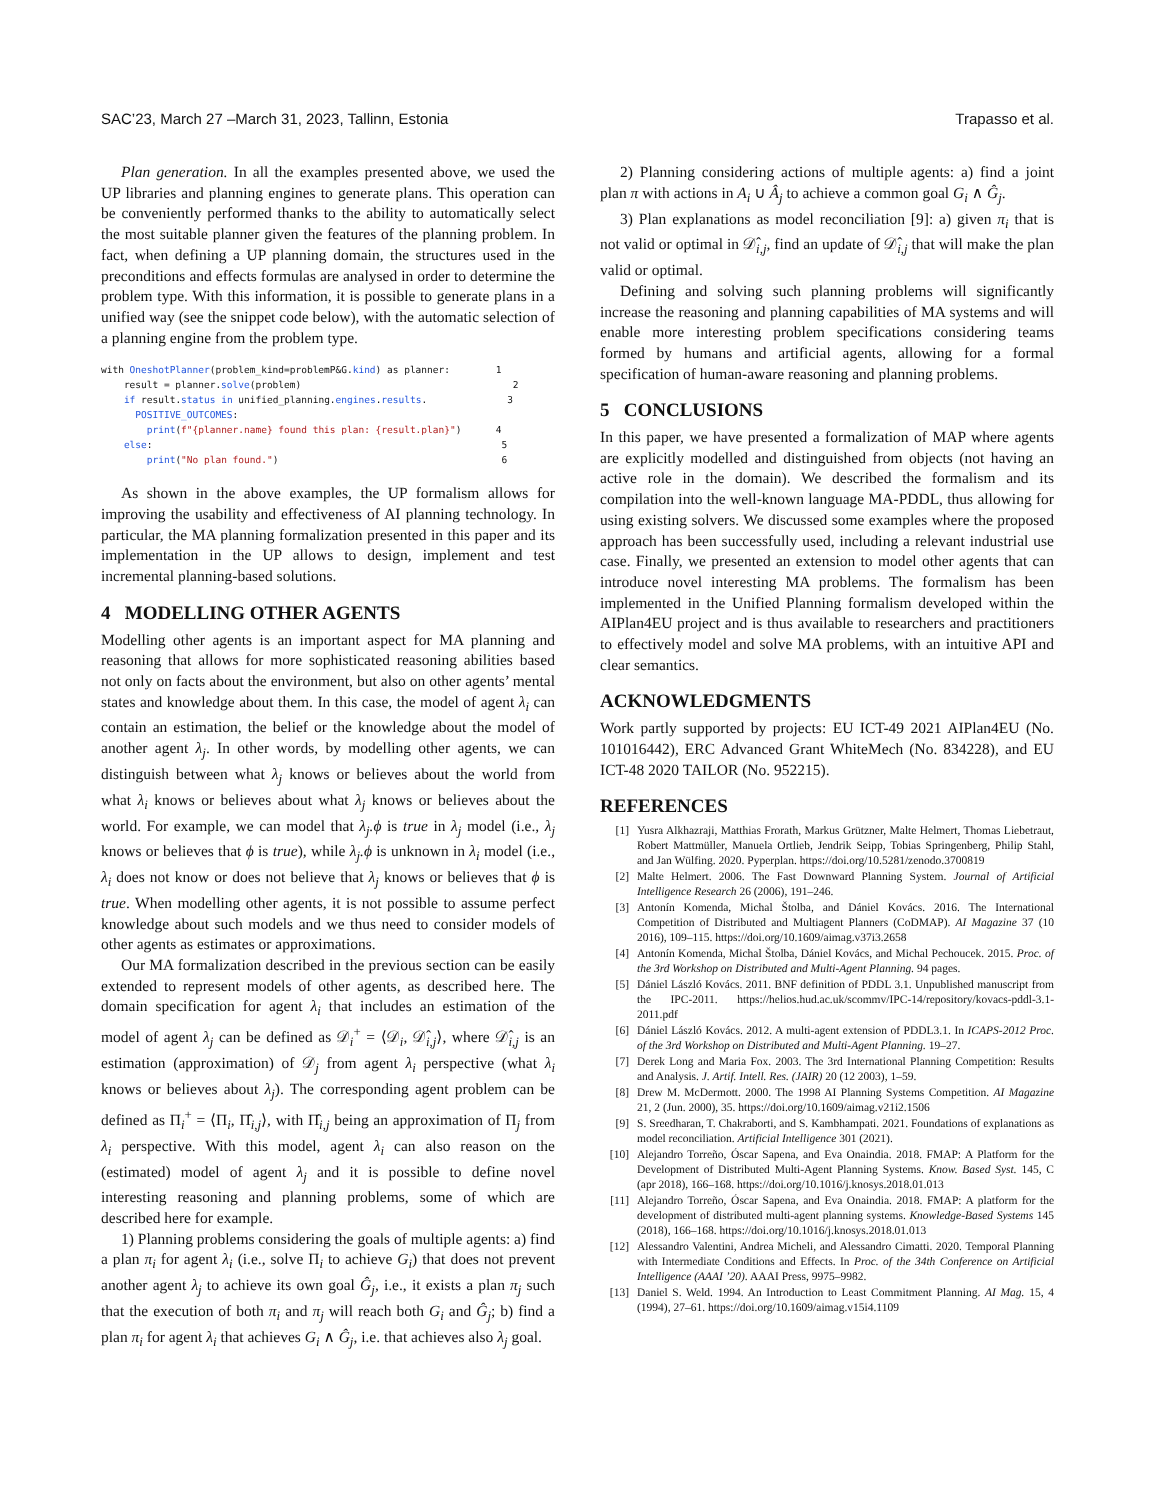SAC’23, March 27 –March 31, 2023, Tallinn, Estonia Trapasso et al.
Plan generation. In all the examples presented above, we used the UP libraries and planning engines to generate plans. This operation can be conveniently performed thanks to the ability to automatically select the most suitable planner given the features of the planning problem. In fact, when defining a UP planning domain, the structures used in the preconditions and effects formulas are analysed in order to determine the problem type. With this information, it is possible to generate plans in a unified way (see the snippet code below), with the automatic selection of a planning engine from the problem type.
with OneshotPlanner(problem_kind=problemP&G.kind) as planner:        1
    result = planner.solve(problem)                                     2
    if result.status in unified_planning.engines.results.              3
      POSITIVE_OUTCOMES:
        print(f"{planner.name} found this plan: {result.plan}")      4
    else:                                                             5
        print("No plan found.")                                       6
As shown in the above examples, the UP formalism allows for improving the usability and effectiveness of AI planning technology. In particular, the MA planning formalization presented in this paper and its implementation in the UP allows to design, implement and test incremental planning-based solutions.
4 MODELLING OTHER AGENTS
Modelling other agents is an important aspect for MA planning and reasoning that allows for more sophisticated reasoning abilities based not only on facts about the environment, but also on other agents’ mental states and knowledge about them. In this case, the model of agent λ<sub>i</sub> can contain an estimation, the belief or the knowledge about the model of another agent λ<sub>j</sub>. In other words, by modelling other agents, we can distinguish between what λ<sub>j</sub> knows or believes about the world from what λ<sub>i</sub> knows or believes about what λ<sub>j</sub> knows or believes about the world. For example, we can model that λ<sub>j</sub>.ϕ is true in λ<sub>j</sub> model (i.e., λ<sub>j</sub> knows or believes that ϕ is true), while λ<sub>j</sub>.ϕ is unknown in λ<sub>i</sub> model (i.e., λ<sub>i</sub> does not know or does not believe that λ<sub>j</sub> knows or believes that ϕ is true. When modelling other agents, it is not possible to assume perfect knowledge about such models and we thus need to consider models of other agents as estimates or approximations.
Our MA formalization described in the previous section can be easily extended to represent models of other agents, as described here. The domain specification for agent λ<sub>i</sub> that includes an estimation of the model of agent λ<sub>j</sub> can be defined as 𝒟<sub>i</sub><sup>+</sup> = ⟨𝒟<sub>i</sub>, 𝒟̂<sub>i,j</sub>⟩, where 𝒟̂<sub>i,j</sub> is an estimation (approximation) of 𝒟<sub>j</sub> from agent λ<sub>i</sub> perspective (what λ<sub>i</sub> knows or believes about λ<sub>j</sub>). The corresponding agent problem can be defined as Π<sub>i</sub><sup>+</sup> = ⟨Π<sub>i</sub>, Π̂<sub>i,j</sub>⟩, with Π̂<sub>i,j</sub> being an approximation of Π<sub>j</sub> from λ<sub>i</sub> perspective. With this model, agent λ<sub>i</sub> can also reason on the (estimated) model of agent λ<sub>j</sub> and it is possible to define novel interesting reasoning and planning problems, some of which are described here for example.
1) Planning problems considering the goals of multiple agents: a) find a plan π<sub>i</sub> for agent λ<sub>i</sub> (i.e., solve Π<sub>i</sub> to achieve G<sub>i</sub>) that does not prevent another agent λ<sub>j</sub> to achieve its own goal Ĝ<sub>j</sub>, i.e., it exists a plan π<sub>j</sub> such that the execution of both π<sub>i</sub> and π<sub>j</sub> will reach both G<sub>i</sub> and Ĝ<sub>j</sub>; b) find a plan π<sub>i</sub> for agent λ<sub>i</sub> that achieves G<sub>i</sub> ∧ Ĝ<sub>j</sub>, i.e. that achieves also λ<sub>j</sub> goal.
2) Planning considering actions of multiple agents: a) find a joint plan π with actions in A<sub>i</sub> ∪ Â<sub>j</sub> to achieve a common goal G<sub>i</sub> ∧ Ĝ<sub>j</sub>.
3) Plan explanations as model reconciliation [9]: a) given π<sub>i</sub> that is not valid or optimal in 𝒟̂<sub>i,j</sub>, find an update of 𝒟̂<sub>i,j</sub> that will make the plan valid or optimal.
Defining and solving such planning problems will significantly increase the reasoning and planning capabilities of MA systems and will enable more interesting problem specifications considering teams formed by humans and artificial agents, allowing for a formal specification of human-aware reasoning and planning problems.
5 CONCLUSIONS
In this paper, we have presented a formalization of MAP where agents are explicitly modelled and distinguished from objects (not having an active role in the domain). We described the formalism and its compilation into the well-known language MA-PDDL, thus allowing for using existing solvers. We discussed some examples where the proposed approach has been successfully used, including a relevant industrial use case. Finally, we presented an extension to model other agents that can introduce novel interesting MA problems. The formalism has been implemented in the Unified Planning formalism developed within the AIPlan4EU project and is thus available to researchers and practitioners to effectively model and solve MA problems, with an intuitive API and clear semantics.
ACKNOWLEDGMENTS
Work partly supported by projects: EU ICT-49 2021 AIPlan4EU (No. 101016442), ERC Advanced Grant WhiteMech (No. 834228), and EU ICT-48 2020 TAILOR (No. 952215).
REFERENCES
[1] Yusra Alkhazraji, Matthias Frorath, Markus Grützner, Malte Helmert, Thomas Liebetraut, Robert Mattmüller, Manuela Ortlieb, Jendrik Seipp, Tobias Springenberg, Philip Stahl, and Jan Wülfing. 2020. Pyperplan. https://doi.org/10.5281/zenodo.3700819
[2] Malte Helmert. 2006. The Fast Downward Planning System. Journal of Artificial Intelligence Research 26 (2006), 191–246.
[3] Antonín Komenda, Michal Štolba, and Dániel Kovács. 2016. The International Competition of Distributed and Multiagent Planners (CoDMAP). AI Magazine 37 (10 2016), 109–115. https://doi.org/10.1609/aimag.v37i3.2658
[4] Antonín Komenda, Michal Štolba, Dániel Kovács, and Michal Pechoucek. 2015. Proc. of the 3rd Workshop on Distributed and Multi-Agent Planning. 94 pages.
[5] Dániel László Kovács. 2011. BNF definition of PDDL 3.1. Unpublished manuscript from the IPC-2011. https://helios.hud.ac.uk/scommv/IPC-14/repository/kovacs-pddl-3.1-2011.pdf
[6] Dániel László Kovács. 2012. A multi-agent extension of PDDL3.1. In ICAPS-2012 Proc. of the 3rd Workshop on Distributed and Multi-Agent Planning. 19–27.
[7] Derek Long and Maria Fox. 2003. The 3rd International Planning Competition: Results and Analysis. J. Artif. Intell. Res. (JAIR) 20 (12 2003), 1–59.
[8] Drew M. McDermott. 2000. The 1998 AI Planning Systems Competition. AI Magazine 21, 2 (Jun. 2000), 35. https://doi.org/10.1609/aimag.v21i2.1506
[9] S. Sreedharan, T. Chakraborti, and S. Kambhampati. 2021. Foundations of explanations as model reconciliation. Artificial Intelligence 301 (2021).
[10] Alejandro Torreño, Óscar Sapena, and Eva Onaindia. 2018. FMAP: A Platform for the Development of Distributed Multi-Agent Planning Systems. Know. Based Syst. 145, C (apr 2018), 166–168. https://doi.org/10.1016/j.knosys.2018.01.013
[11] Alejandro Torreño, Óscar Sapena, and Eva Onaindia. 2018. FMAP: A platform for the development of distributed multi-agent planning systems. Knowledge-Based Systems 145 (2018), 166–168. https://doi.org/10.1016/j.knosys.2018.01.013
[12] Alessandro Valentini, Andrea Micheli, and Alessandro Cimatti. 2020. Temporal Planning with Intermediate Conditions and Effects. In Proc. of the 34th Conference on Artificial Intelligence (AAAI ’20). AAAI Press, 9975–9982.
[13] Daniel S. Weld. 1994. An Introduction to Least Commitment Planning. AI Mag. 15, 4 (1994), 27–61. https://doi.org/10.1609/aimag.v15i4.1109